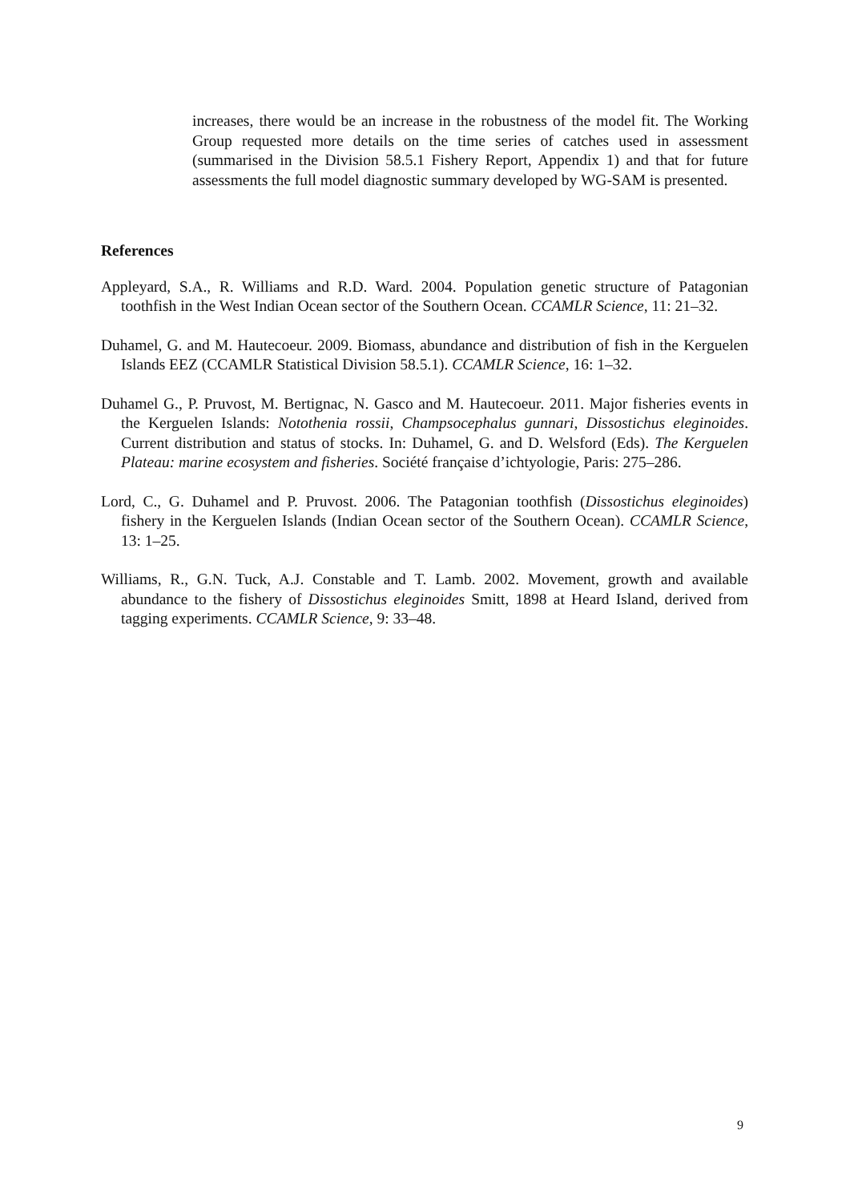increases, there would be an increase in the robustness of the model fit. The Working Group requested more details on the time series of catches used in assessment (summarised in the Division 58.5.1 Fishery Report, Appendix 1) and that for future assessments the full model diagnostic summary developed by WG-SAM is presented.
References
Appleyard, S.A., R. Williams and R.D. Ward. 2004. Population genetic structure of Patagonian toothfish in the West Indian Ocean sector of the Southern Ocean. CCAMLR Science, 11: 21–32.
Duhamel, G. and M. Hautecoeur. 2009. Biomass, abundance and distribution of fish in the Kerguelen Islands EEZ (CCAMLR Statistical Division 58.5.1). CCAMLR Science, 16: 1–32.
Duhamel G., P. Pruvost, M. Bertignac, N. Gasco and M. Hautecoeur. 2011. Major fisheries events in the Kerguelen Islands: Notothenia rossii, Champsocephalus gunnari, Dissostichus eleginoides. Current distribution and status of stocks. In: Duhamel, G. and D. Welsford (Eds). The Kerguelen Plateau: marine ecosystem and fisheries. Société française d’ichtyologie, Paris: 275–286.
Lord, C., G. Duhamel and P. Pruvost. 2006. The Patagonian toothfish (Dissostichus eleginoides) fishery in the Kerguelen Islands (Indian Ocean sector of the Southern Ocean). CCAMLR Science, 13: 1–25.
Williams, R., G.N. Tuck, A.J. Constable and T. Lamb. 2002. Movement, growth and available abundance to the fishery of Dissostichus eleginoides Smitt, 1898 at Heard Island, derived from tagging experiments. CCAMLR Science, 9: 33–48.
9